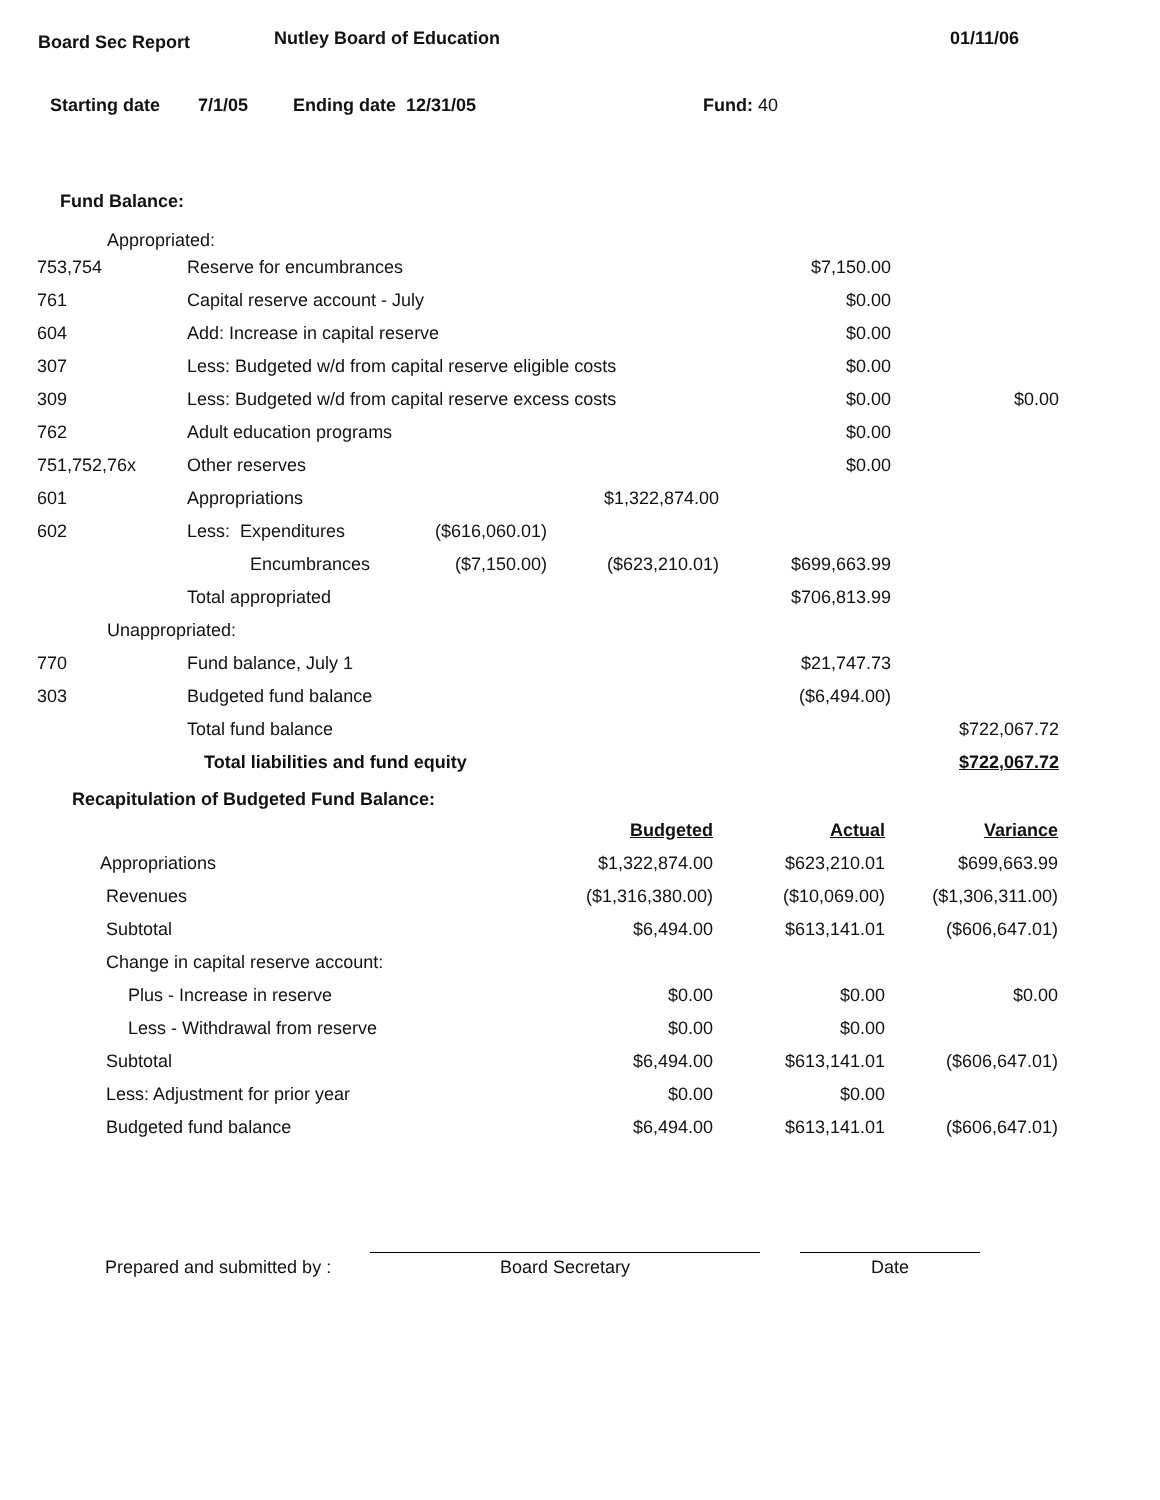Board Sec Report Nutley Board of Education 01/11/06
Starting date 7/1/05 Ending date 12/31/05 Fund: 40
Fund Balance:
Appropriated:
| 753,754 | Reserve for encumbrances | | | $7,150.00 | |
| 761 | Capital reserve account - July | | | $0.00 | |
| 604 | Add: Increase in capital reserve | | | $0.00 | |
| 307 | Less: Budgeted w/d from capital reserve eligible costs | | | $0.00 | |
| 309 | Less: Budgeted w/d from capital reserve excess costs | | | $0.00 | $0.00 |
| 762 | Adult education programs | | | $0.00 | |
| 751,752,76x | Other reserves | | | $0.00 | |
| 601 | Appropriations | | $1,322,874.00 | | |
| 602 | Less: Expenditures | ($616,060.01) | | | |
| | Encumbrances | ($7,150.00) | ($623,210.01) | $699,663.99 | |
| | Total appropriated | | | $706,813.99 | |
| Unappropriated: | | | | | |
| 770 | Fund balance, July 1 | | | $21,747.73 | |
| 303 | Budgeted fund balance | | | ($6,494.00) | |
| | Total fund balance | | | | $722,067.72 |
| | Total liabilities and fund equity | | | | $722,067.72 |
Recapitulation of Budgeted Fund Balance:
| | Budgeted | Actual | Variance |
| Appropriations | $1,322,874.00 | $623,210.01 | $699,663.99 |
| Revenues | ($1,316,380.00) | ($10,069.00) | ($1,306,311.00) |
| Subtotal | $6,494.00 | $613,141.01 | ($606,647.01) |
| Change in capital reserve account: | | | |
| Plus - Increase in reserve | $0.00 | $0.00 | $0.00 |
| Less - Withdrawal from reserve | $0.00 | $0.00 | |
| Subtotal | $6,494.00 | $613,141.01 | ($606,647.01) |
| Less: Adjustment for prior year | $0.00 | $0.00 | |
| Budgeted fund balance | $6,494.00 | $613,141.01 | ($606,647.01) |
Prepared and submitted by :
Board Secretary
Date